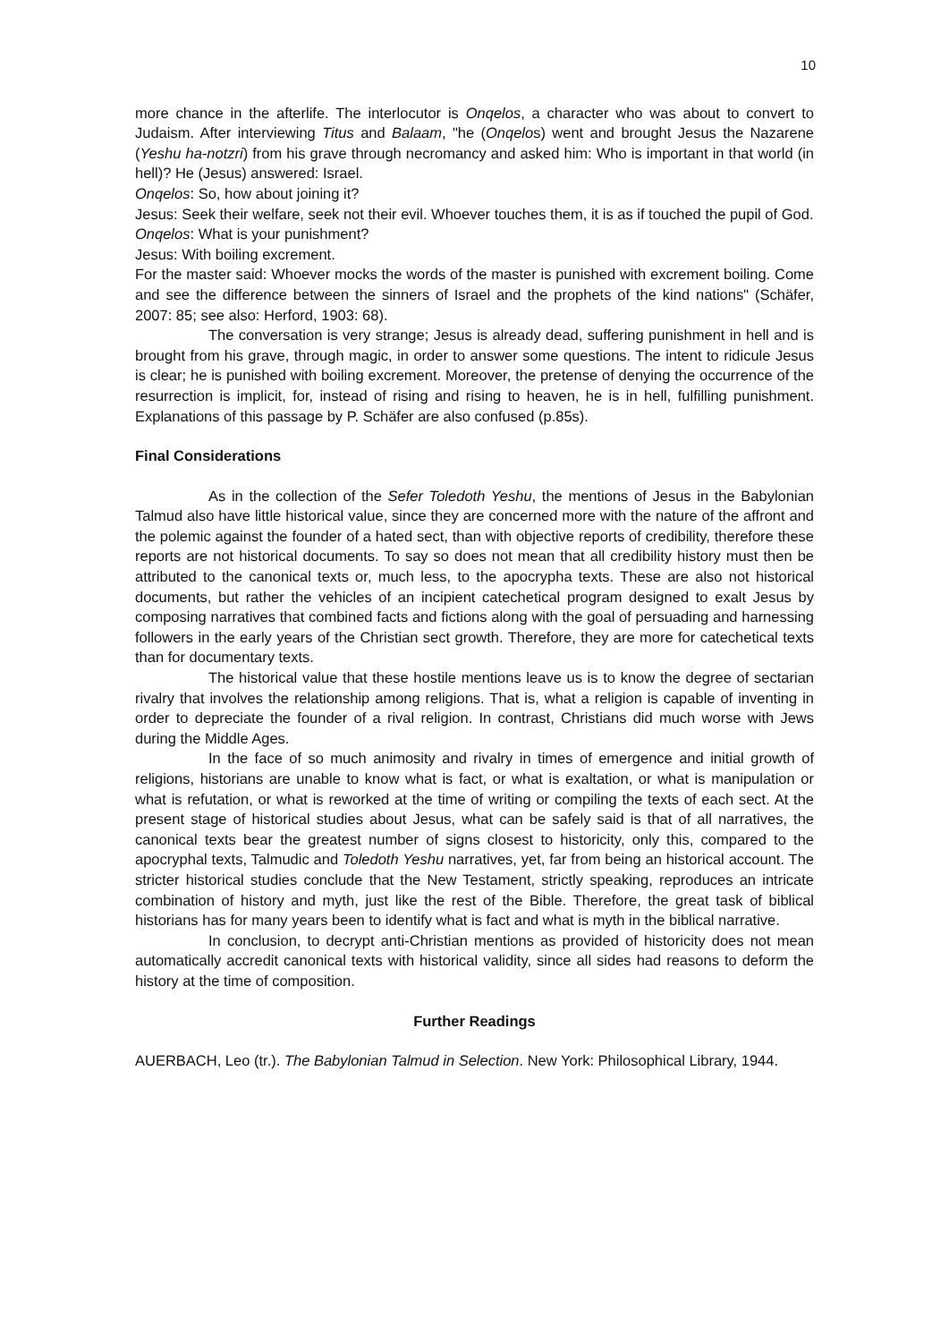10
more chance in the afterlife. The interlocutor is Onqelos, a character who was about to convert to Judaism. After interviewing Titus and Balaam, "he (Onqelos) went and brought Jesus the Nazarene (Yeshu ha-notzri) from his grave through necromancy and asked him: Who is important in that world (in hell)? He (Jesus) answered: Israel.
Onqelos: So, how about joining it?
Jesus: Seek their welfare, seek not their evil. Whoever touches them, it is as if touched the pupil of God.
Onqelos: What is your punishment?
Jesus: With boiling excrement.
For the master said: Whoever mocks the words of the master is punished with excrement boiling. Come and see the difference between the sinners of Israel and the prophets of the kind nations" (Schäfer, 2007: 85; see also: Herford, 1903: 68).
The conversation is very strange; Jesus is already dead, suffering punishment in hell and is brought from his grave, through magic, in order to answer some questions. The intent to ridicule Jesus is clear; he is punished with boiling excrement. Moreover, the pretense of denying the occurrence of the resurrection is implicit, for, instead of rising and rising to heaven, he is in hell, fulfilling punishment. Explanations of this passage by P. Schäfer are also confused (p.85s).
Final Considerations
As in the collection of the Sefer Toledoth Yeshu, the mentions of Jesus in the Babylonian Talmud also have little historical value, since they are concerned more with the nature of the affront and the polemic against the founder of a hated sect, than with objective reports of credibility, therefore these reports are not historical documents. To say so does not mean that all credibility history must then be attributed to the canonical texts or, much less, to the apocrypha texts. These are also not historical documents, but rather the vehicles of an incipient catechetical program designed to exalt Jesus by composing narratives that combined facts and fictions along with the goal of persuading and harnessing followers in the early years of the Christian sect growth. Therefore, they are more for catechetical texts than for documentary texts.
The historical value that these hostile mentions leave us is to know the degree of sectarian rivalry that involves the relationship among religions. That is, what a religion is capable of inventing in order to depreciate the founder of a rival religion. In contrast, Christians did much worse with Jews during the Middle Ages.
In the face of so much animosity and rivalry in times of emergence and initial growth of religions, historians are unable to know what is fact, or what is exaltation, or what is manipulation or what is refutation, or what is reworked at the time of writing or compiling the texts of each sect. At the present stage of historical studies about Jesus, what can be safely said is that of all narratives, the canonical texts bear the greatest number of signs closest to historicity, only this, compared to the apocryphal texts, Talmudic and Toledoth Yeshu narratives, yet, far from being an historical account. The stricter historical studies conclude that the New Testament, strictly speaking, reproduces an intricate combination of history and myth, just like the rest of the Bible. Therefore, the great task of biblical historians has for many years been to identify what is fact and what is myth in the biblical narrative.
In conclusion, to decrypt anti-Christian mentions as provided of historicity does not mean automatically accredit canonical texts with historical validity, since all sides had reasons to deform the history at the time of composition.
Further Readings
AUERBACH, Leo (tr.). The Babylonian Talmud in Selection. New York: Philosophical Library, 1944.